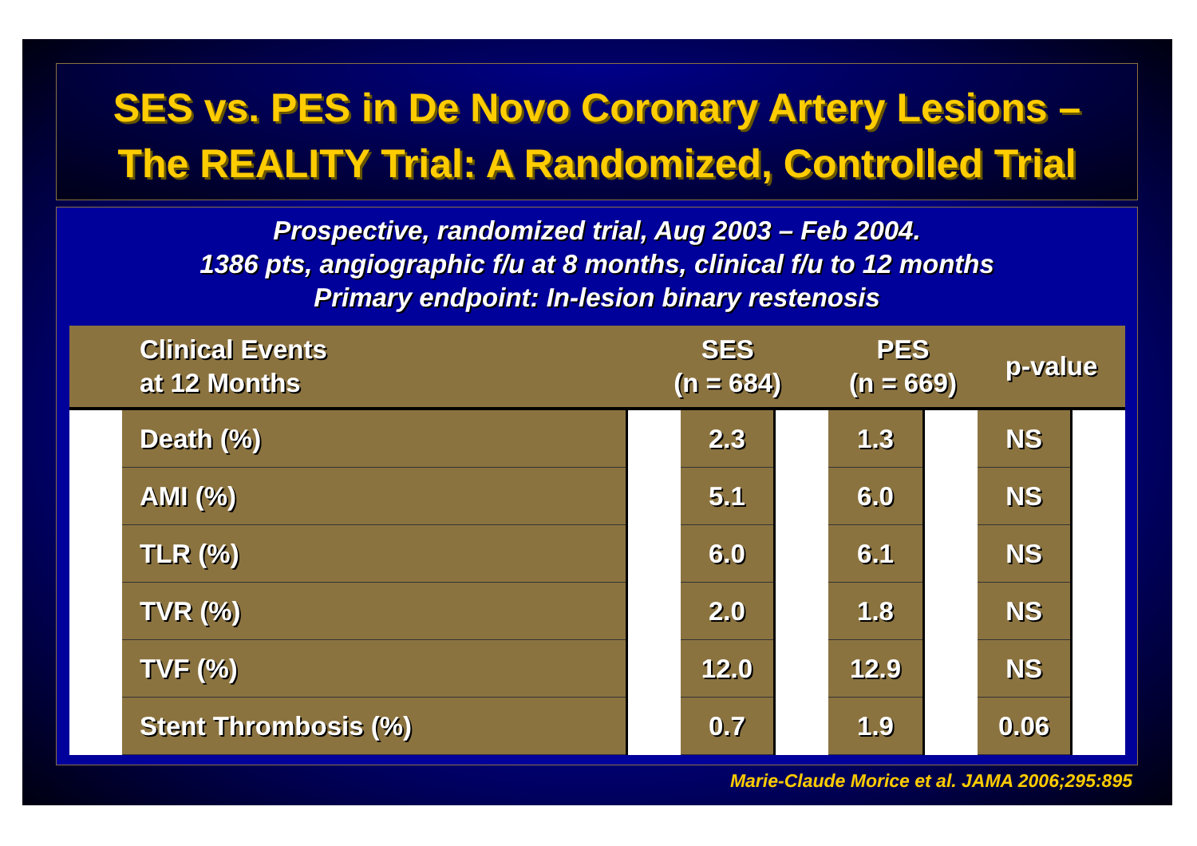SES vs. PES in De Novo Coronary Artery Lesions –
The REALITY Trial: A Randomized, Controlled Trial
Prospective, randomized trial, Aug 2003 – Feb 2004.
1386 pts, angiographic f/u at 8 months, clinical f/u to 12 months
Primary endpoint: In-lesion binary restenosis
| Clinical Events at 12 Months | | SES (n = 684) | | | PES (n = 669) | | p-value | |
| --- | --- | --- | --- | --- | --- | --- | --- | --- |
| | Death (%) | | 2.3 | | 1.3 | | NS | |
| | AMI (%) | | 5.1 | | 6.0 | | NS | |
| | TLR (%) | | 6.0 | | 6.1 | | NS | |
| | TVR (%) | | 2.0 | | 1.8 | | NS | |
| | TVF (%) | | 12.0 | | 12.9 | | NS | |
| | Stent Thrombosis (%) | | 0.7 | | 1.9 | | 0.06 | |
Marie-Claude Morice et al. JAMA 2006;295:895